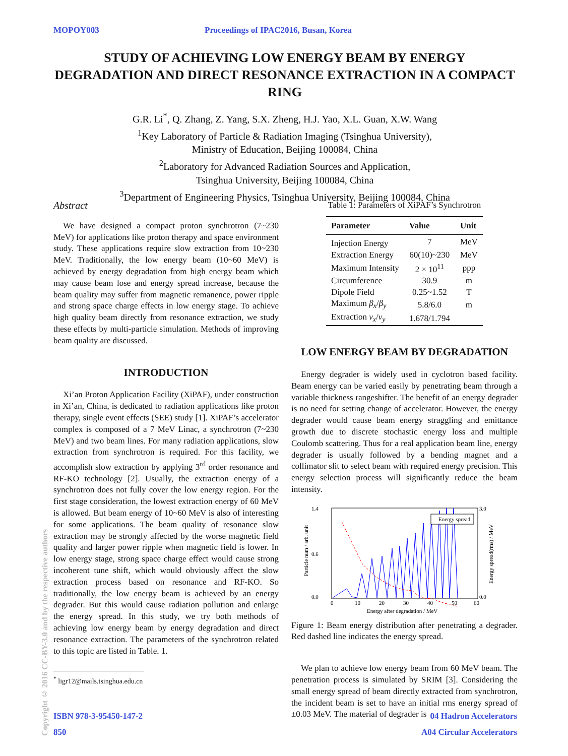MOPOY003 Proceedings of IPAC2016, Busan, Korea
STUDY OF ACHIEVING LOW ENERGY BEAM BY ENERGY DEGRADATION AND DIRECT RESONANCE EXTRACTION IN A COMPACT RING
G.R. Li<sup>*</sup>, Q. Zhang, Z. Yang, S.X. Zheng, H.J. Yao, X.L. Guan, X.W. Wang
<sup>1</sup> Key Laboratory of Particle & Radiation Imaging (Tsinghua University),
Ministry of Education, Beijing 100084, China
<sup>2</sup> Laboratory for Advanced Radiation Sources and Application,
Tsinghua University, Beijing 100084, China
<sup>3</sup> Department of Engineering Physics, Tsinghua University, Beijing 100084, China
Abstract
We have designed a compact proton synchrotron (7~230 MeV) for applications like proton therapy and space environment study. These applications require slow extraction from 10~230 MeV. Traditionally, the low energy beam (10~60 MeV) is achieved by energy degradation from high energy beam which may cause beam lose and energy spread increase, because the beam quality may suffer from magnetic remanence, power ripple and strong space charge effects in low energy stage. To achieve high quality beam directly from resonance extraction, we study these effects by multi-particle simulation. Methods of improving beam quality are discussed.
INTRODUCTION
Xi’an Proton Application Facility (XiPAF), under construction in Xi’an, China, is dedicated to radiation applications like proton therapy, single event effects (SEE) study [1]. XiPAF’s accelerator complex is composed of a 7 MeV Linac, a synchrotron (7~230 MeV) and two beam lines. For many radiation applications, slow extraction from synchrotron is required. For this facility, we accomplish slow extraction by applying 3<sup>rd</sup> order resonance and RF-KO technology [2]. Usually, the extraction energy of a synchrotron does not fully cover the low energy region. For the first stage consideration, the lowest extraction energy of 60 MeV is allowed. But beam energy of 10~60 MeV is also of interesting for some applications. The beam quality of resonance slow extraction may be strongly affected by the worse magnetic field quality and larger power ripple when magnetic field is lower. In low energy stage, strong space charge effect would cause strong incoherent tune shift, which would obviously affect the slow extraction process based on resonance and RF-KO. So traditionally, the low energy beam is achieved by an energy degrader. But this would cause radiation pollution and enlarge the energy spread. In this study, we try both methods of achieving low energy beam by energy degradation and direct resonance extraction. The parameters of the synchrotron related to this topic are listed in Table. 1.
<sup>*</sup> ligr12@mails.tsinghua.edu.cn
Table 1: Parameters of XiPAF’s Synchrotron
| Parameter | Value | Unit |
| --- | --- | --- |
| Injection Energy | 7 | MeV |
| Extraction Energy | 60(10)~230 | MeV |
| Maximum Intensity | 2 × 10<sup>11</sup> | ppp |
| Circumference | 30.9 | m |
| Dipole Field | 0.25~1.52 | T |
| Maximum β<sub>x</sub> / β<sub>y</sub> | 5.8/6.0 | m |
| Extraction ν<sub>x</sub> / ν<sub>y</sub> | 1.678/1.794 | |
LOW ENERGY BEAM BY DEGRADATION
Energy degrader is widely used in cyclotron based facility. Beam energy can be varied easily by penetrating beam through a variable thickness rangeshifter. The benefit of an energy degrader is no need for setting change of accelerator. However, the energy degrader would cause beam energy straggling and emittance growth due to discrete stochastic energy loss and multiple Coulomb scattering. Thus for a real application beam line, energy degrader is usually followed by a bending magnet and a collimator slit to select beam with required energy precision. This energy selection process will significantly reduce the beam intensity.
1.4
0.0
0.6
3.0
0.0
0
10
20
30
40
50
60
Energy after degradation / MeV
Particle num / arb. unit
Energy spread(rms) / MeV
Energy spread
Figure 1: Beam energy distribution after penetrating a degrader. Red dashed line indicates the energy spread.
We plan to achieve low energy beam from 60 MeV beam. The penetration process is simulated by SRIM [3]. Considering the small energy spread of beam directly extracted from synchrotron, the incident beam is set to have an initial rms energy spread of ±0.03 MeV. The material of degrader is
Copyright © 2016 CC-BY-3.0 and by the respective authors
ISBN 978-3-95450-147-2 04 Hadron Accelerators
850 A04 Circular Accelerators